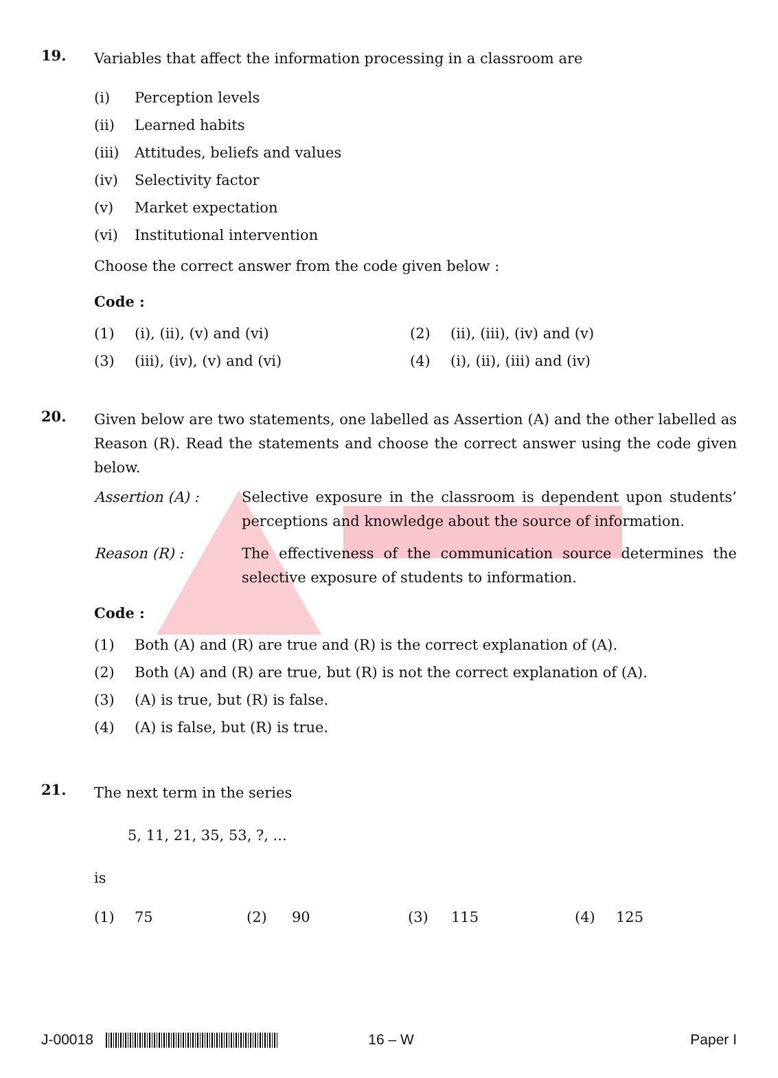19.
Variables that affect the information processing in a classroom are
(i) Perception levels
(ii) Learned habits
(iii) Attitudes, beliefs and values
(iv) Selectivity factor
(v) Market expectation
(vi) Institutional intervention
Choose the correct answer from the code given below :
Code :
(1) (i), (ii), (v) and (vi)
(2) (ii), (iii), (iv) and (v)
(3) (iii), (iv), (v) and (vi)
(4) (i), (ii), (iii) and (iv)
20.
Given below are two statements, one labelled as Assertion (A) and the other labelled as Reason (R). Read the statements and choose the correct answer using the code given below.
Assertion (A) : Selective exposure in the classroom is dependent upon students’ perceptions and knowledge about the source of information.
Reason (R) : The effectiveness of the communication source determines the selective exposure of students to information.
Code :
(1) Both (A) and (R) are true and (R) is the correct explanation of (A).
(2) Both (A) and (R) are true, but (R) is not the correct explanation of (A).
(3) (A) is true, but (R) is false.
(4) (A) is false, but (R) is true.
21.
The next term in the series
5, 11, 21, 35, 53, ?, ...
is
(1) 75
(2) 90
(3) 115
(4) 125
J-00018 16 – W Paper I